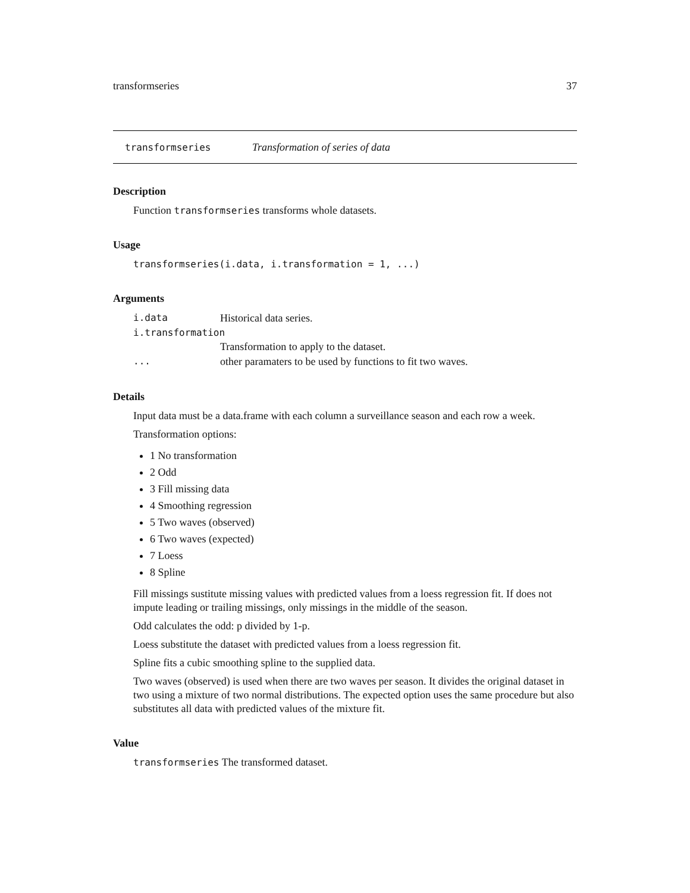transformseries 37
transformseries Transformation of series of data
Description
Function transformseries transforms whole datasets.
Usage
transformseries(i.data, i.transformation = 1, ...)
Arguments
| i.data | Historical data series. |
| i.transformation | |
| | Transformation to apply to the dataset. |
| ... | other paramaters to be used by functions to fit two waves. |
Details
Input data must be a data.frame with each column a surveillance season and each row a week.
Transformation options:
1 No transformation
2 Odd
3 Fill missing data
4 Smoothing regression
5 Two waves (observed)
6 Two waves (expected)
7 Loess
8 Spline
Fill missings sustitute missing values with predicted values from a loess regression fit. If does not impute leading or trailing missings, only missings in the middle of the season.
Odd calculates the odd: p divided by 1-p.
Loess substitute the dataset with predicted values from a loess regression fit.
Spline fits a cubic smoothing spline to the supplied data.
Two waves (observed) is used when there are two waves per season. It divides the original dataset in two using a mixture of two normal distributions. The expected option uses the same procedure but also substitutes all data with predicted values of the mixture fit.
Value
transformseries The transformed dataset.